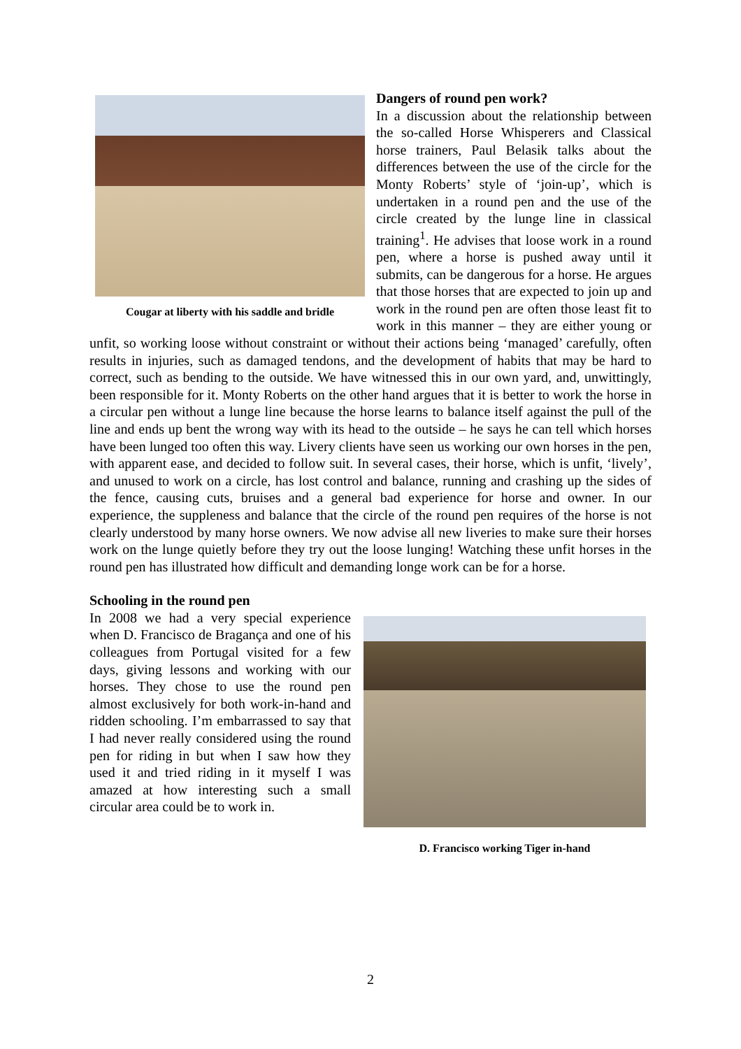Cougar at liberty with his saddle and bridle
Dangers of round pen work?
In a discussion about the relationship between the so-called Horse Whisperers and Classical horse trainers, Paul Belasik talks about the differences between the use of the circle for the Monty Roberts’ style of ‘join-up’, which is undertaken in a round pen and the use of the circle created by the lunge line in classical training<sup>1</sup>. He advises that loose work in a round pen, where a horse is pushed away until it submits, can be dangerous for a horse. He argues that those horses that are expected to join up and work in the round pen are often those least fit to work in this manner – they are either young or unfit, so working loose without constraint or without their actions being ‘managed’ carefully, often results in injuries, such as damaged tendons, and the development of habits that may be hard to correct, such as bending to the outside. We have witnessed this in our own yard, and, unwittingly, been responsible for it. Monty Roberts on the other hand argues that it is better to work the horse in a circular pen without a lunge line because the horse learns to balance itself against the pull of the line and ends up bent the wrong way with its head to the outside – he says he can tell which horses have been lunged too often this way. Livery clients have seen us working our own horses in the pen, with apparent ease, and decided to follow suit. In several cases, their horse, which is unfit, ‘lively’, and unused to work on a circle, has lost control and balance, running and crashing up the sides of the fence, causing cuts, bruises and a general bad experience for horse and owner. In our experience, the suppleness and balance that the circle of the round pen requires of the horse is not clearly understood by many horse owners. We now advise all new liveries to make sure their horses work on the lunge quietly before they try out the loose lunging! Watching these unfit horses in the round pen has illustrated how difficult and demanding longe work can be for a horse.
Schooling in the round pen
D. Francisco working Tiger in-hand
In 2008 we had a very special experience when D. Francisco de Bragança and one of his colleagues from Portugal visited for a few days, giving lessons and working with our horses. They chose to use the round pen almost exclusively for both work-in-hand and ridden schooling. I’m embarrassed to say that I had never really considered using the round pen for riding in but when I saw how they used it and tried riding in it myself I was amazed at how interesting such a small circular area could be to work in.
2